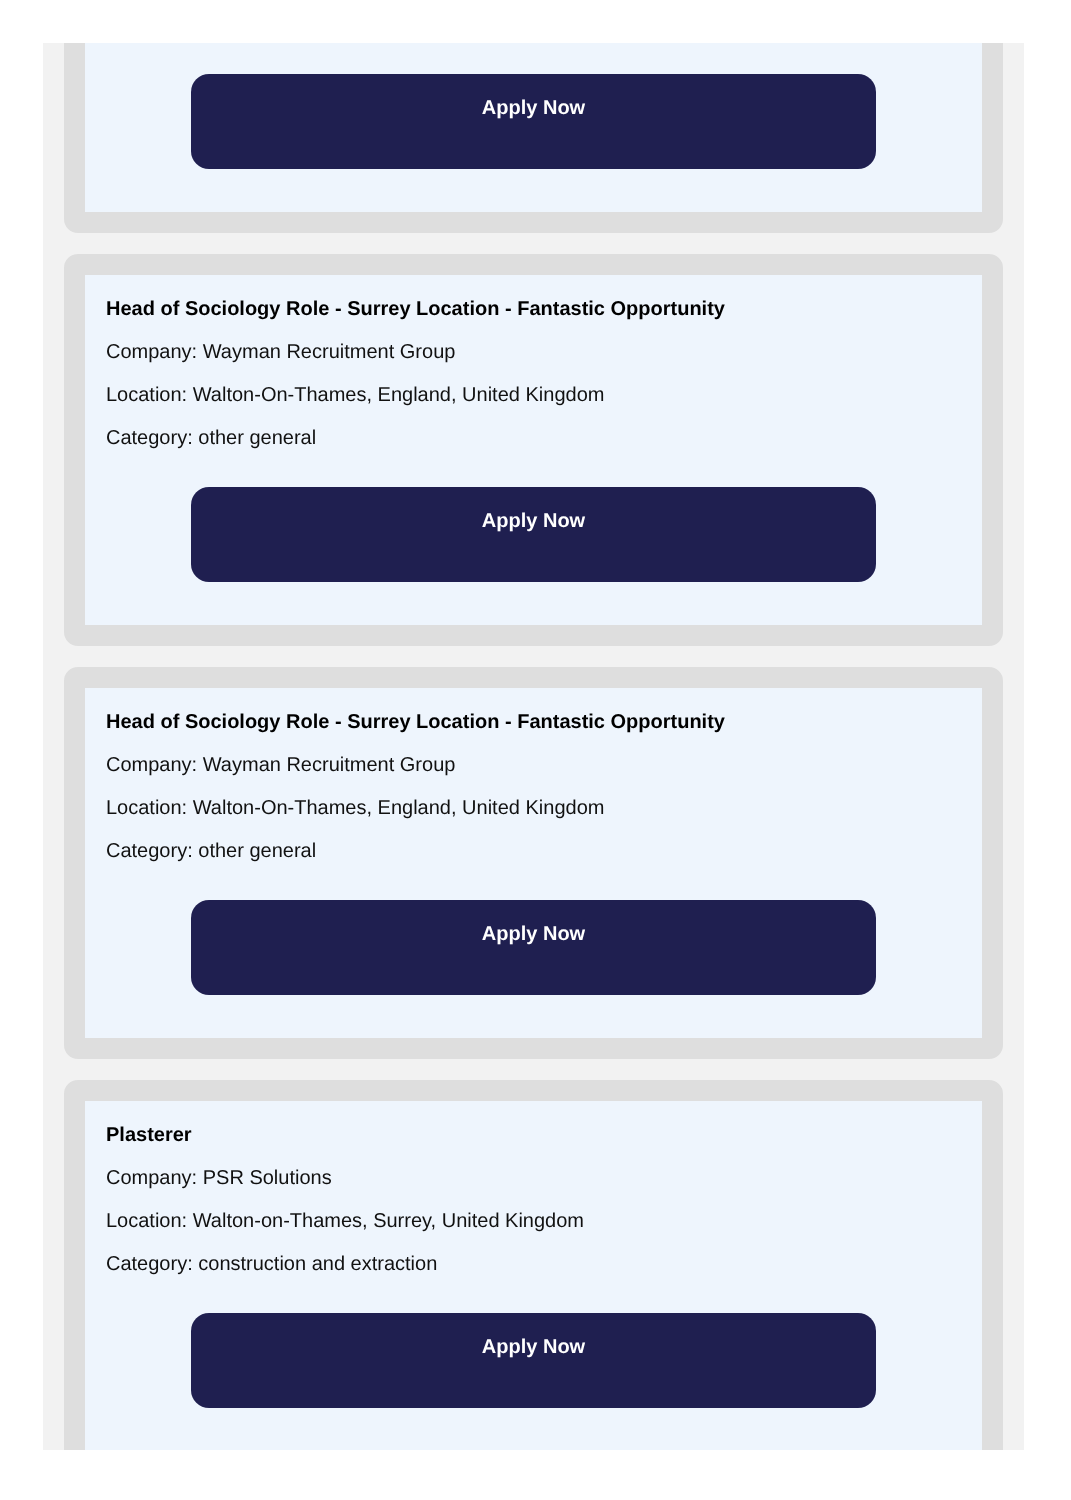Apply Now
Head of Sociology Role - Surrey Location - Fantastic Opportunity
Company: Wayman Recruitment Group
Location: Walton-On-Thames, England, United Kingdom
Category: other general
Apply Now
Head of Sociology Role - Surrey Location - Fantastic Opportunity
Company: Wayman Recruitment Group
Location: Walton-On-Thames, England, United Kingdom
Category: other general
Apply Now
Plasterer
Company: PSR Solutions
Location: Walton-on-Thames, Surrey, United Kingdom
Category: construction and extraction
Apply Now